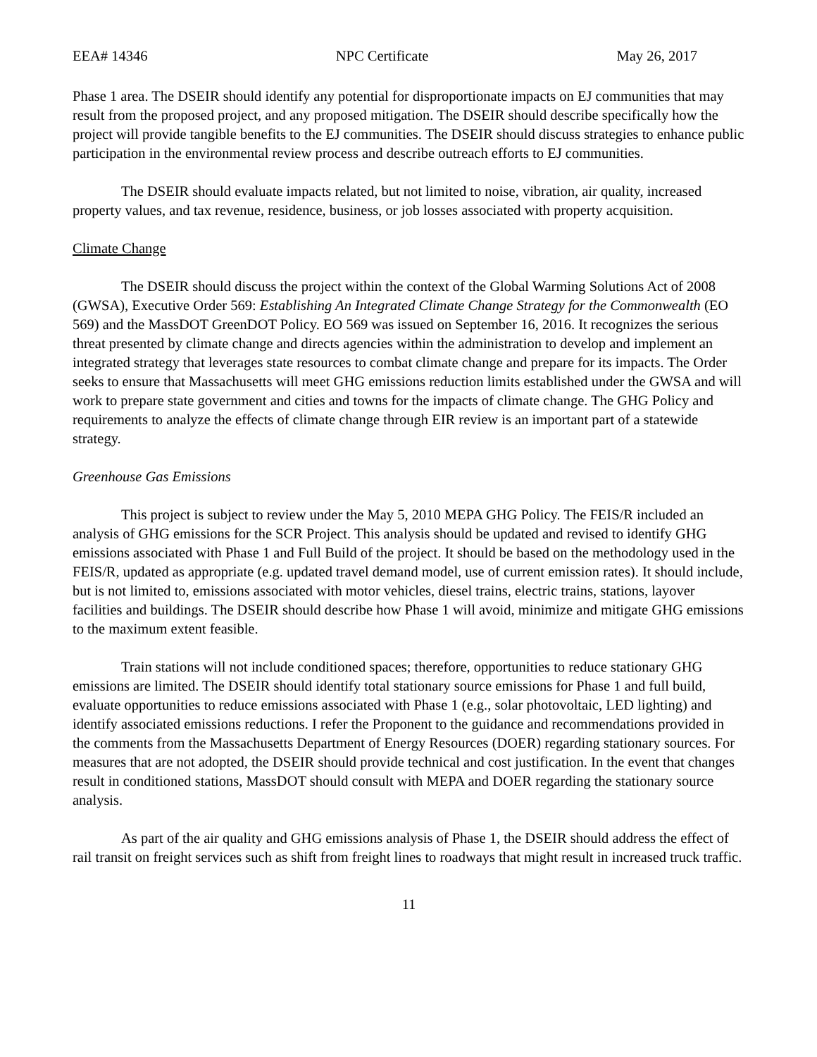EEA# 14346 NPC Certificate May 26, 2017
Phase 1 area. The DSEIR should identify any potential for disproportionate impacts on EJ communities that may result from the proposed project, and any proposed mitigation. The DSEIR should describe specifically how the project will provide tangible benefits to the EJ communities. The DSEIR should discuss strategies to enhance public participation in the environmental review process and describe outreach efforts to EJ communities.
The DSEIR should evaluate impacts related, but not limited to noise, vibration, air quality, increased property values, and tax revenue, residence, business, or job losses associated with property acquisition.
Climate Change
The DSEIR should discuss the project within the context of the Global Warming Solutions Act of 2008 (GWSA), Executive Order 569: Establishing An Integrated Climate Change Strategy for the Commonwealth (EO 569) and the MassDOT GreenDOT Policy. EO 569 was issued on September 16, 2016. It recognizes the serious threat presented by climate change and directs agencies within the administration to develop and implement an integrated strategy that leverages state resources to combat climate change and prepare for its impacts. The Order seeks to ensure that Massachusetts will meet GHG emissions reduction limits established under the GWSA and will work to prepare state government and cities and towns for the impacts of climate change. The GHG Policy and requirements to analyze the effects of climate change through EIR review is an important part of a statewide strategy.
Greenhouse Gas Emissions
This project is subject to review under the May 5, 2010 MEPA GHG Policy. The FEIS/R included an analysis of GHG emissions for the SCR Project. This analysis should be updated and revised to identify GHG emissions associated with Phase 1 and Full Build of the project. It should be based on the methodology used in the FEIS/R, updated as appropriate (e.g. updated travel demand model, use of current emission rates). It should include, but is not limited to, emissions associated with motor vehicles, diesel trains, electric trains, stations, layover facilities and buildings. The DSEIR should describe how Phase 1 will avoid, minimize and mitigate GHG emissions to the maximum extent feasible.
Train stations will not include conditioned spaces; therefore, opportunities to reduce stationary GHG emissions are limited. The DSEIR should identify total stationary source emissions for Phase 1 and full build, evaluate opportunities to reduce emissions associated with Phase 1 (e.g., solar photovoltaic, LED lighting) and identify associated emissions reductions. I refer the Proponent to the guidance and recommendations provided in the comments from the Massachusetts Department of Energy Resources (DOER) regarding stationary sources. For measures that are not adopted, the DSEIR should provide technical and cost justification. In the event that changes result in conditioned stations, MassDOT should consult with MEPA and DOER regarding the stationary source analysis.
As part of the air quality and GHG emissions analysis of Phase 1, the DSEIR should address the effect of rail transit on freight services such as shift from freight lines to roadways that might result in increased truck traffic.
11